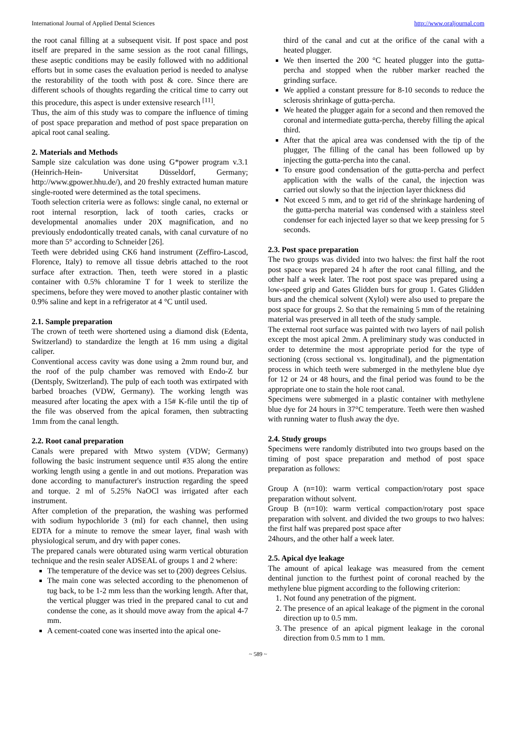International Journal of Applied Dental Sciences http://www.oraljournal.com
the root canal filling at a subsequent visit. If post space and post itself are prepared in the same session as the root canal fillings, these aseptic conditions may be easily followed with no additional efforts but in some cases the evaluation period is needed to analyse the restorability of the tooth with post & core. Since there are different schools of thoughts regarding the critical time to carry out this procedure, this aspect is under extensive research <sup>[11]</sup>.
Thus, the aim of this study was to compare the influence of timing of post space preparation and method of post space preparation on apical root canal sealing.
2. Materials and Methods
Sample size calculation was done using G*power program v.3.1 (Heinrich-Hein- Universitat Düsseldorf, Germany; http://www.gpower.hhu.de/), and 20 freshly extracted human mature single-rooted were determined as the total specimens.
Tooth selection criteria were as follows: single canal, no external or root internal resorption, lack of tooth caries, cracks or developmental anomalies under 20X magnification, and no previously endodontically treated canals, with canal curvature of no more than 5° according to Schneider [26].
Teeth were debrided using CK6 hand instrument (Zeffiro-Lascod, Florence, Italy) to remove all tissue debris attached to the root surface after extraction. Then, teeth were stored in a plastic container with 0.5% chloramine T for 1 week to sterilize the specimens, before they were moved to another plastic container with 0.9% saline and kept in a refrigerator at 4 °C until used.
2.1. Sample preparation
The crown of teeth were shortened using a diamond disk (Edenta, Switzerland) to standardize the length at 16 mm using a digital caliper.
Conventional access cavity was done using a 2mm round bur, and the roof of the pulp chamber was removed with Endo-Z bur (Dentsply, Switzerland). The pulp of each tooth was extirpated with barbed broaches (VDW, Germany). The working length was measured after locating the apex with a 15# K-file until the tip of the file was observed from the apical foramen, then subtracting 1mm from the canal length.
2.2. Root canal preparation
Canals were prepared with Mtwo system (VDW; Germany) following the basic instrument sequence until #35 along the entire working length using a gentle in and out motions. Preparation was done according to manufacturer's instruction regarding the speed and torque. 2 ml of 5.25% NaOCl was irrigated after each instrument.
After completion of the preparation, the washing was performed with sodium hypochloride 3 (ml) for each channel, then using EDTA for a minute to remove the smear layer, final wash with physiological serum, and dry with paper cones.
The prepared canals were obturated using warm vertical obturation technique and the resin sealer ADSEAL of groups 1 and 2 where:
The temperature of the device was set to (200) degrees Celsius.
The main cone was selected according to the phenomenon of tug back, to be 1-2 mm less than the working length. After that, the vertical plugger was tried in the prepared canal to cut and condense the cone, as it should move away from the apical 4-7 mm.
A cement-coated cone was inserted into the apical one-
third of the canal and cut at the orifice of the canal with a heated plugger.
We then inserted the 200 °C heated plugger into the gutta-percha and stopped when the rubber marker reached the grinding surface.
We applied a constant pressure for 8-10 seconds to reduce the sclerosis shrinkage of gutta-percha.
We heated the plugger again for a second and then removed the coronal and intermediate gutta-percha, thereby filling the apical third.
After that the apical area was condensed with the tip of the plugger, The filling of the canal has been followed up by injecting the gutta-percha into the canal.
To ensure good condensation of the gutta-percha and perfect application with the walls of the canal, the injection was carried out slowly so that the injection layer thickness did
Not exceed 5 mm, and to get rid of the shrinkage hardening of the gutta-percha material was condensed with a stainless steel condenser for each injected layer so that we keep pressing for 5 seconds.
2.3. Post space preparation
The two groups was divided into two halves: the first half the root post space was prepared 24 h after the root canal filling, and the other half a week later. The root post space was prepared using a low-speed grip and Gates Glidden burs for group 1. Gates Glidden burs and the chemical solvent (Xylol) were also used to prepare the post space for groups 2. So that the remaining 5 mm of the retaining material was preserved in all teeth of the study sample.
The external root surface was painted with two layers of nail polish except the most apical 2mm. A preliminary study was conducted in order to determine the most appropriate period for the type of sectioning (cross sectional vs. longitudinal), and the pigmentation process in which teeth were submerged in the methylene blue dye for 12 or 24 or 48 hours, and the final period was found to be the appropriate one to stain the hole root canal.
Specimens were submerged in a plastic container with methylene blue dye for 24 hours in 37°C temperature. Teeth were then washed with running water to flush away the dye.
2.4. Study groups
Specimens were randomly distributed into two groups based on the timing of post space preparation and method of post space preparation as follows:
Group A (n=10): warm vertical compaction/rotary post space preparation without solvent.
Group B (n=10): warm vertical compaction/rotary post space preparation with solvent. and divided the two groups to two halves: the first half was prepared post space after
24hours, and the other half a week later.
2.5. Apical dye leakage
The amount of apical leakage was measured from the cement dentinal junction to the furthest point of coronal reached by the methylene blue pigment according to the following criterion:
1. Not found any penetration of the pigment.
2. The presence of an apical leakage of the pigment in the coronal direction up to 0.5 mm.
3. The presence of an apical pigment leakage in the coronal direction from 0.5 mm to 1 mm.
~ 589 ~